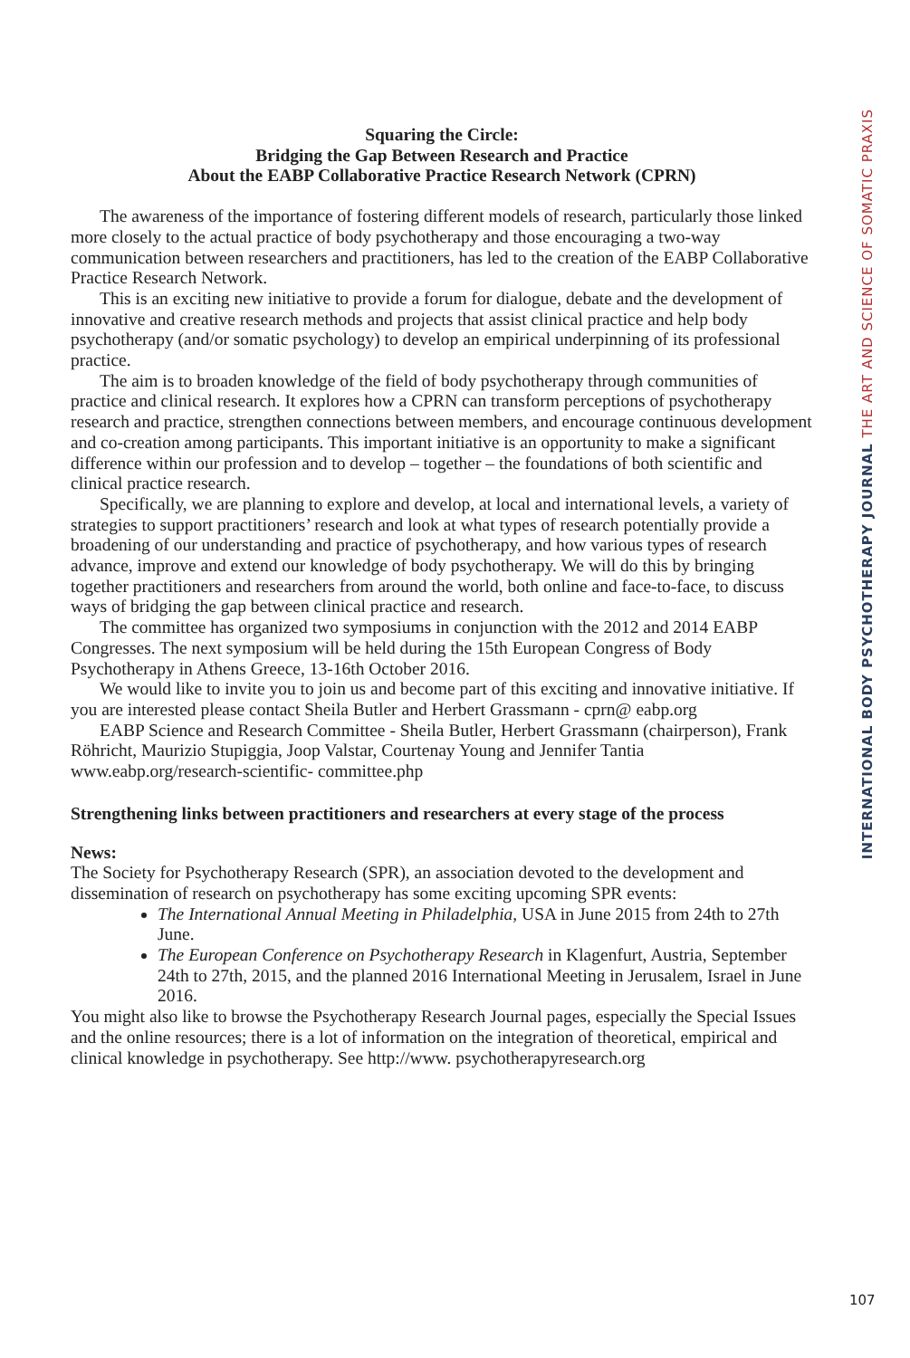Squaring the Circle:
Bridging the Gap Between Research and Practice
About the EABP Collaborative Practice Research Network (CPRN)
The awareness of the importance of fostering different models of research, particularly those linked more closely to the actual practice of body psychotherapy and those encouraging a two-way communication between researchers and practitioners, has led to the creation of the EABP Collaborative Practice Research Network.
This is an exciting new initiative to provide a forum for dialogue, debate and the development of innovative and creative research methods and projects that assist clinical practice and help body psychotherapy (and/or somatic psychology) to develop an empirical underpinning of its professional practice.
The aim is to broaden knowledge of the field of body psychotherapy through communities of practice and clinical research. It explores how a CPRN can transform perceptions of psychotherapy research and practice, strengthen connections between members, and encourage continuous development and co-creation among participants. This important initiative is an opportunity to make a significant difference within our profession and to develop – together – the foundations of both scientific and clinical practice research.
Specifically, we are planning to explore and develop, at local and international levels, a variety of strategies to support practitioners’ research and look at what types of research potentially provide a broadening of our understanding and practice of psychotherapy, and how various types of research advance, improve and extend our knowledge of body psychotherapy. We will do this by bringing together practitioners and researchers from around the world, both online and face-to-face, to discuss ways of bridging the gap between clinical practice and research.
The committee has organized two symposiums in conjunction with the 2012 and 2014 EABP Congresses. The next symposium will be held during the 15th European Congress of Body Psychotherapy in Athens Greece, 13-16th October 2016.
We would like to invite you to join us and become part of this exciting and innovative initiative. If you are interested please contact Sheila Butler and Herbert Grassmann - cprn@ eabp.org
EABP Science and Research Committee - Sheila Butler, Herbert Grassmann (chairperson), Frank Röhricht, Maurizio Stupiggia, Joop Valstar, Courtenay Young and Jennifer Tantia www.eabp.org/research-scientific- committee.php
Strengthening links between practitioners and researchers at every stage of the process
News:
The Society for Psychotherapy Research (SPR), an association devoted to the development and dissemination of research on psychotherapy has some exciting upcoming SPR events:
The International Annual Meeting in Philadelphia, USA in June 2015 from 24th to 27th June.
The European Conference on Psychotherapy Research in Klagenfurt, Austria, September 24th to 27th, 2015, and the planned 2016 International Meeting in Jerusalem, Israel in June 2016.
You might also like to browse the Psychotherapy Research Journal pages, especially the Special Issues and the online resources; there is a lot of information on the integration of theoretical, empirical and clinical knowledge in psychotherapy. See http://www. psychotherapyresearch.org
INTERNATIONAL BODY PSYCHOTHERAPY JOURNAL THE ART AND SCIENCE OF SOMATIC PRAXIS
107